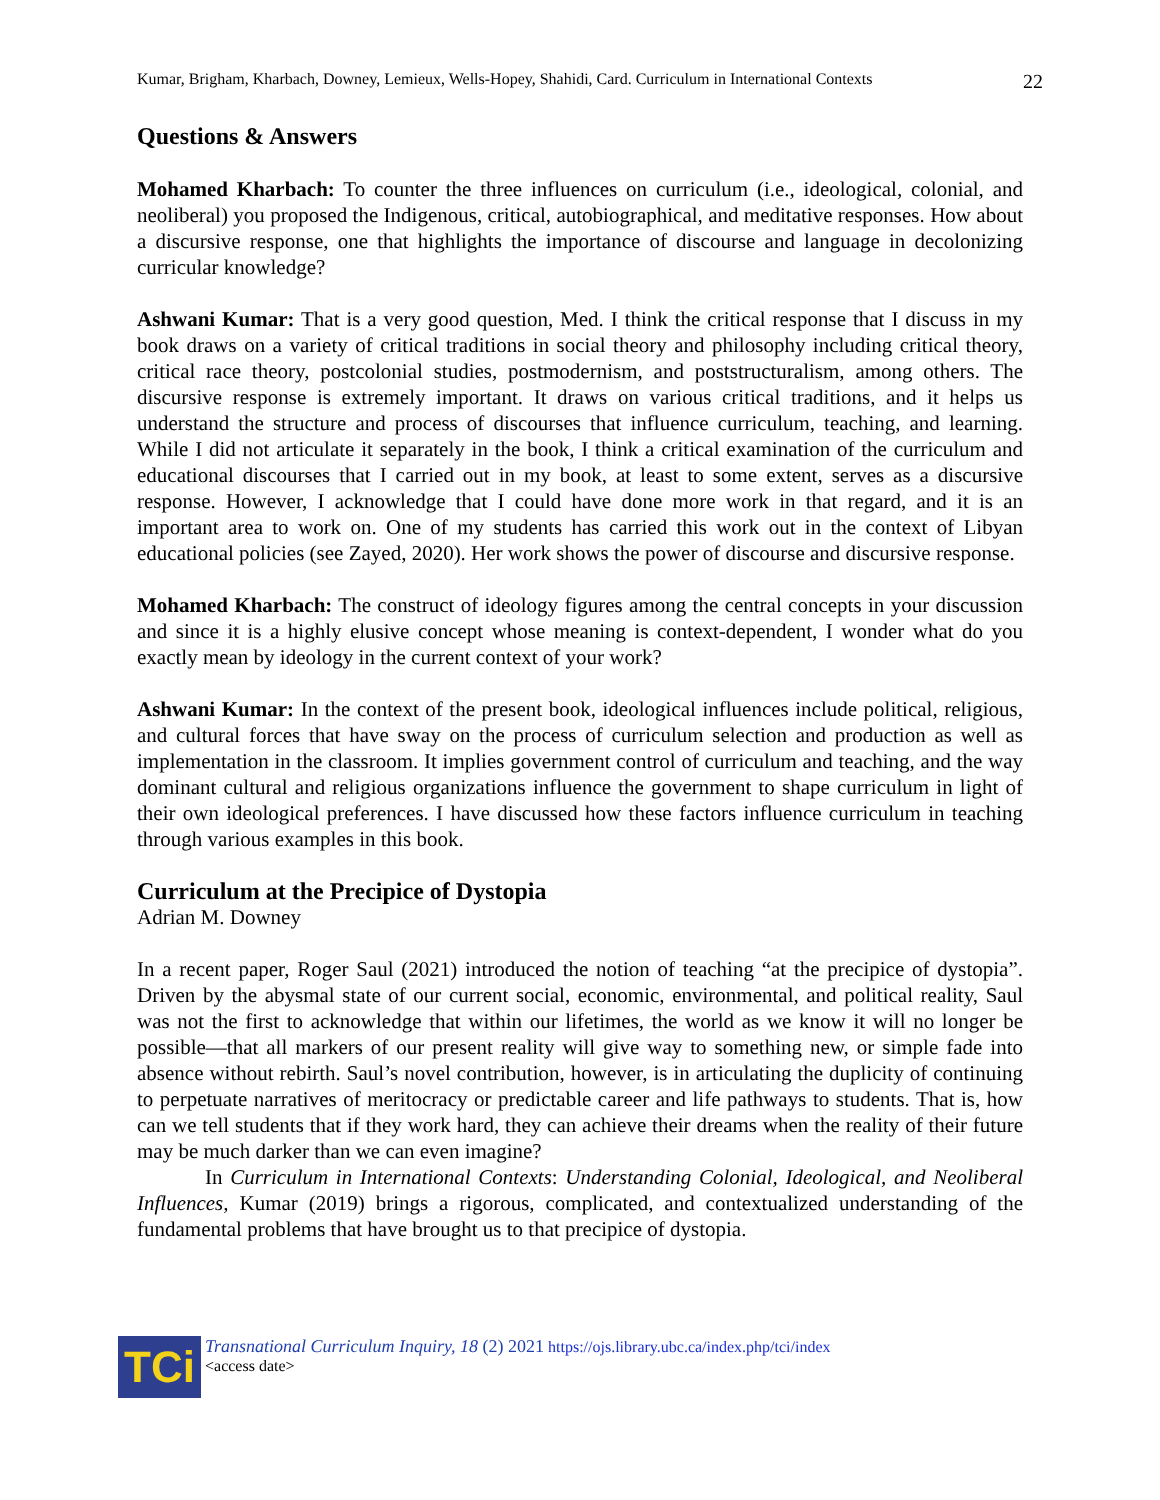Kumar, Brigham, Kharbach, Downey, Lemieux, Wells-Hopey, Shahidi, Card. Curriculum in International Contexts 22
Questions & Answers
Mohamed Kharbach: To counter the three influences on curriculum (i.e., ideological, colonial, and neoliberal) you proposed the Indigenous, critical, autobiographical, and meditative responses. How about a discursive response, one that highlights the importance of discourse and language in decolonizing curricular knowledge?
Ashwani Kumar: That is a very good question, Med. I think the critical response that I discuss in my book draws on a variety of critical traditions in social theory and philosophy including critical theory, critical race theory, postcolonial studies, postmodernism, and poststructuralism, among others. The discursive response is extremely important. It draws on various critical traditions, and it helps us understand the structure and process of discourses that influence curriculum, teaching, and learning. While I did not articulate it separately in the book, I think a critical examination of the curriculum and educational discourses that I carried out in my book, at least to some extent, serves as a discursive response. However, I acknowledge that I could have done more work in that regard, and it is an important area to work on. One of my students has carried this work out in the context of Libyan educational policies (see Zayed, 2020). Her work shows the power of discourse and discursive response.
Mohamed Kharbach: The construct of ideology figures among the central concepts in your discussion and since it is a highly elusive concept whose meaning is context-dependent, I wonder what do you exactly mean by ideology in the current context of your work?
Ashwani Kumar: In the context of the present book, ideological influences include political, religious, and cultural forces that have sway on the process of curriculum selection and production as well as implementation in the classroom. It implies government control of curriculum and teaching, and the way dominant cultural and religious organizations influence the government to shape curriculum in light of their own ideological preferences. I have discussed how these factors influence curriculum in teaching through various examples in this book.
Curriculum at the Precipice of Dystopia
Adrian M. Downey
In a recent paper, Roger Saul (2021) introduced the notion of teaching “at the precipice of dystopia”. Driven by the abysmal state of our current social, economic, environmental, and political reality, Saul was not the first to acknowledge that within our lifetimes, the world as we know it will no longer be possible—that all markers of our present reality will give way to something new, or simple fade into absence without rebirth. Saul’s novel contribution, however, is in articulating the duplicity of continuing to perpetuate narratives of meritocracy or predictable career and life pathways to students. That is, how can we tell students that if they work hard, they can achieve their dreams when the reality of their future may be much darker than we can even imagine?
In Curriculum in International Contexts: Understanding Colonial, Ideological, and Neoliberal Influences, Kumar (2019) brings a rigorous, complicated, and contextualized understanding of the fundamental problems that have brought us to that precipice of dystopia.
TCi
Transnational Curriculum Inquiry, 18 (2) 2021 https://ojs.library.ubc.ca/index.php/tci/index
<access date>